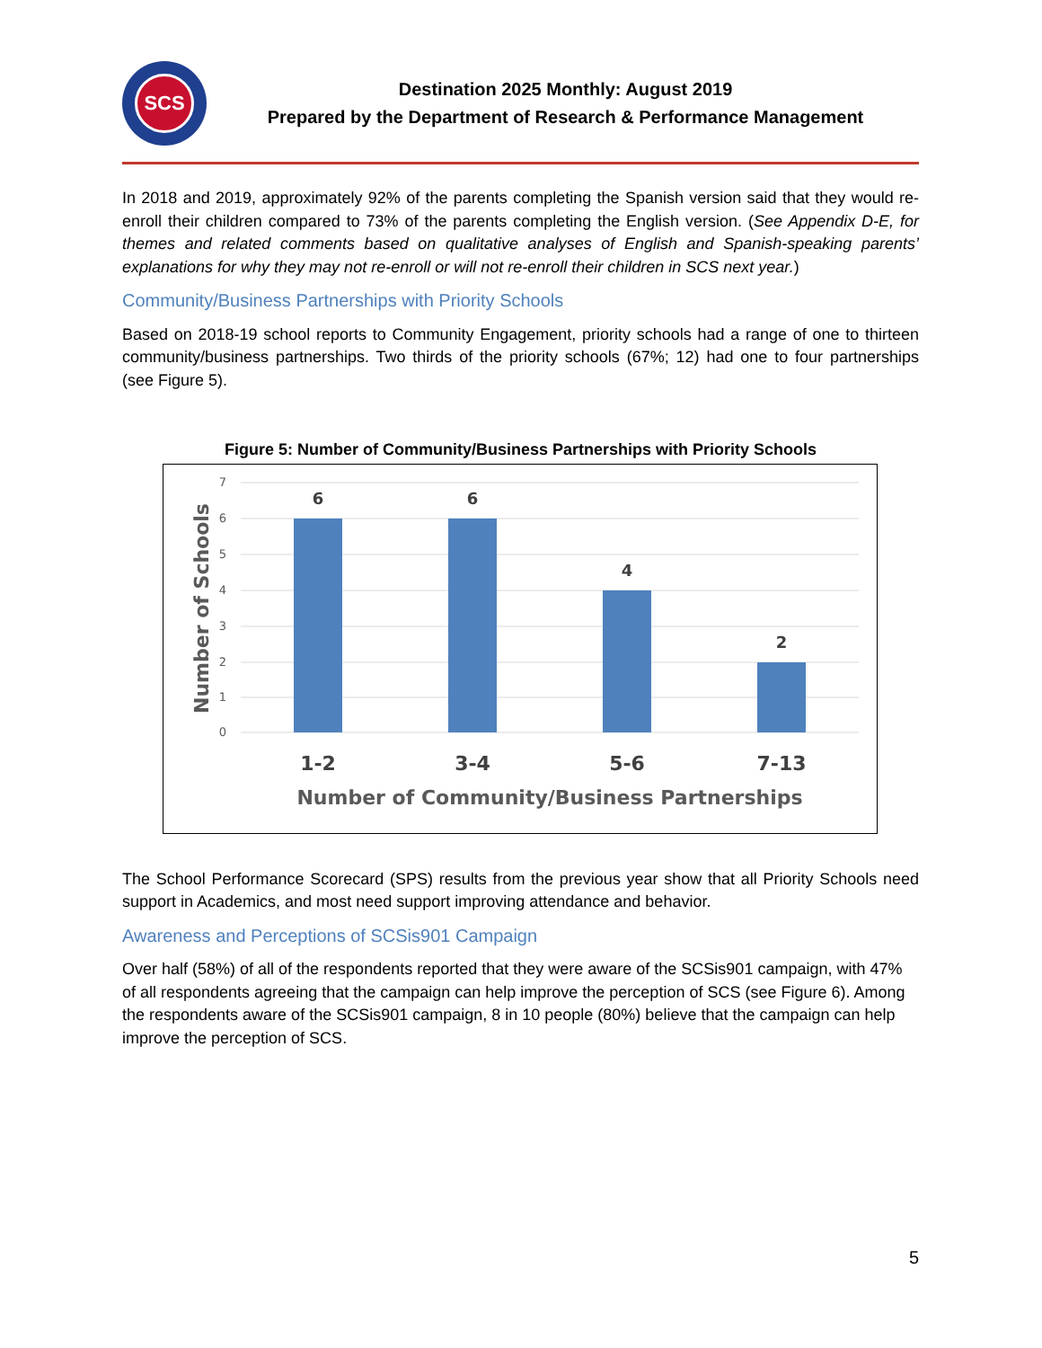SCS
Destination 2025 Monthly: August 2019
Prepared by the Department of Research & Performance Management
In 2018 and 2019, approximately 92% of the parents completing the Spanish version said that they would re-enroll their children compared to 73% of the parents completing the English version. (See Appendix D-E, for themes and related comments based on qualitative analyses of English and Spanish-speaking parents’ explanations for why they may not re-enroll or will not re-enroll their children in SCS next year.)
Community/Business Partnerships with Priority Schools
Based on 2018-19 school reports to Community Engagement, priority schools had a range of one to thirteen community/business partnerships. Two thirds of the priority schools (67%; 12) had one to four partnerships (see Figure 5).
Figure 5: Number of Community/Business Partnerships with Priority Schools
7
6
5
4
3
2
1
0
6
6
4
2
1-2
3-4
5-6
7-13
Number of Community/Business Partnerships
Number of Schools
The School Performance Scorecard (SPS) results from the previous year show that all Priority Schools need support in Academics, and most need support improving attendance and behavior.
Awareness and Perceptions of SCSis901 Campaign
Over half (58%) of all of the respondents reported that they were aware of the SCSis901 campaign, with 47% of all respondents agreeing that the campaign can help improve the perception of SCS (see Figure 6). Among the respondents aware of the SCSis901 campaign, 8 in 10 people (80%) believe that the campaign can help improve the perception of SCS.
5